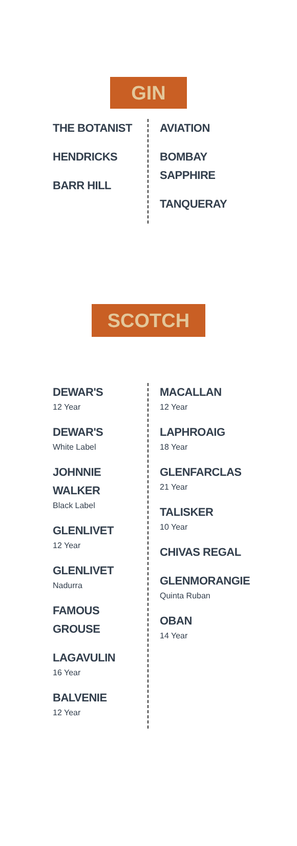GIN
THE BOTANIST
HENDRICKS
BARR HILL
AVIATION
BOMBAY
SAPPHIRE
TANQUERAY
SCOTCH
DEWAR'S
12 Year
DEWAR'S
White Label
JOHNNIE
WALKER
Black Label
GLENLIVET
12 Year
GLENLIVET
Nadurra
FAMOUS
GROUSE
LAGAVULIN
16 Year
BALVENIE
12 Year
MACALLAN
12 Year
LAPHROAIG
18 Year
GLENFARCLAS
21 Year
TALISKER
10 Year
CHIVAS REGAL
GLENMORANGIE
Quinta Ruban
OBAN
14 Year